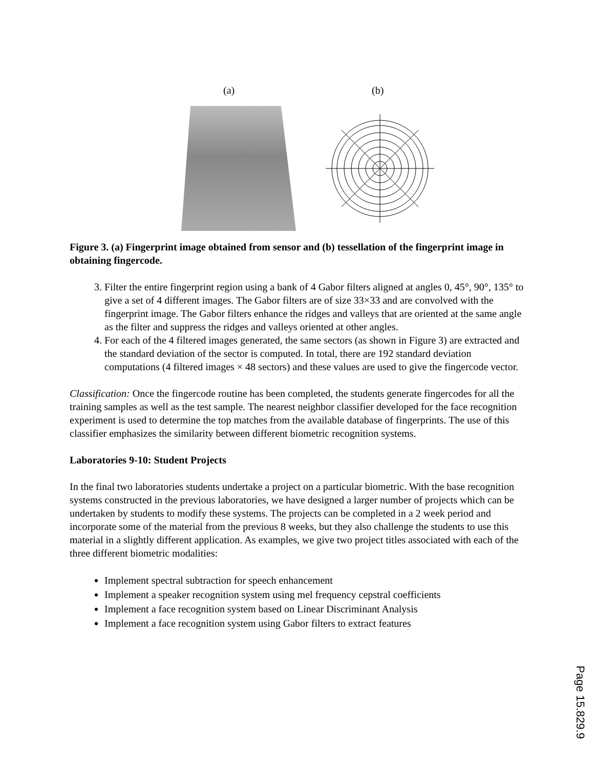(a) (b)
Figure 3. (a) Fingerprint image obtained from sensor and (b) tessellation of the fingerprint image in obtaining fingercode.
3. Filter the entire fingerprint region using a bank of 4 Gabor filters aligned at angles 0, 45°, 90°, 135° to give a set of 4 different images. The Gabor filters are of size 33×33 and are convolved with the fingerprint image. The Gabor filters enhance the ridges and valleys that are oriented at the same angle as the filter and suppress the ridges and valleys oriented at other angles.
4. For each of the 4 filtered images generated, the same sectors (as shown in Figure 3) are extracted and the standard deviation of the sector is computed. In total, there are 192 standard deviation computations (4 filtered images × 48 sectors) and these values are used to give the fingercode vector.
Classification: Once the fingercode routine has been completed, the students generate fingercodes for all the training samples as well as the test sample. The nearest neighbor classifier developed for the face recognition experiment is used to determine the top matches from the available database of fingerprints. The use of this classifier emphasizes the similarity between different biometric recognition systems.
Laboratories 9-10: Student Projects
In the final two laboratories students undertake a project on a particular biometric. With the base recognition systems constructed in the previous laboratories, we have designed a larger number of projects which can be undertaken by students to modify these systems. The projects can be completed in a 2 week period and incorporate some of the material from the previous 8 weeks, but they also challenge the students to use this material in a slightly different application. As examples, we give two project titles associated with each of the three different biometric modalities:
Implement spectral subtraction for speech enhancement
Implement a speaker recognition system using mel frequency cepstral coefficients
Implement a face recognition system based on Linear Discriminant Analysis
Implement a face recognition system using Gabor filters to extract features
Page 15.829.9